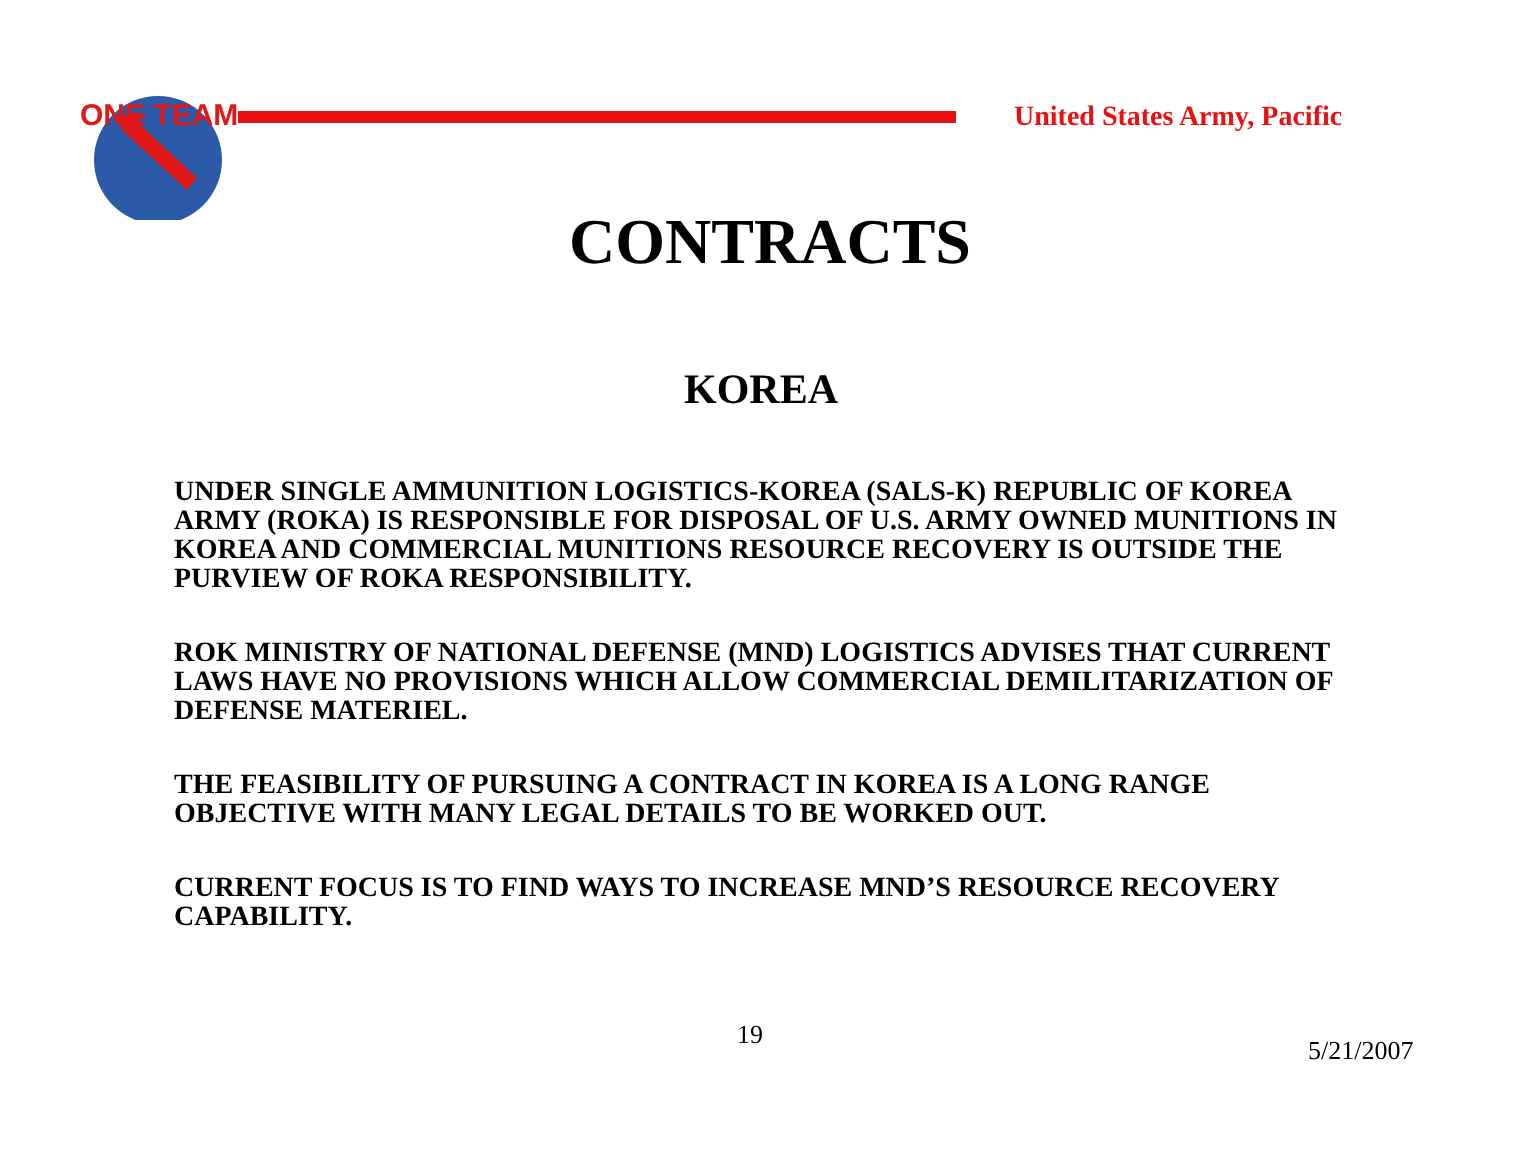ONE TEAM
United States Army, Pacific
CONTRACTS
KOREA
UNDER SINGLE AMMUNITION LOGISTICS-KOREA (SALS-K) REPUBLIC OF KOREA ARMY (ROKA) IS RESPONSIBLE FOR DISPOSAL OF U.S. ARMY OWNED MUNITIONS IN KOREA AND COMMERCIAL MUNITIONS RESOURCE RECOVERY IS OUTSIDE THE PURVIEW OF ROKA RESPONSIBILITY.
ROK MINISTRY OF NATIONAL DEFENSE (MND) LOGISTICS ADVISES THAT CURRENT LAWS HAVE NO PROVISIONS WHICH ALLOW COMMERCIAL DEMILITARIZATION OF DEFENSE MATERIEL.
THE FEASIBILITY OF PURSUING A CONTRACT IN KOREA IS A LONG RANGE OBJECTIVE WITH MANY LEGAL DETAILS TO BE WORKED OUT.
CURRENT FOCUS IS TO FIND WAYS TO INCREASE MND’S RESOURCE RECOVERY CAPABILITY.
19
5/21/2007